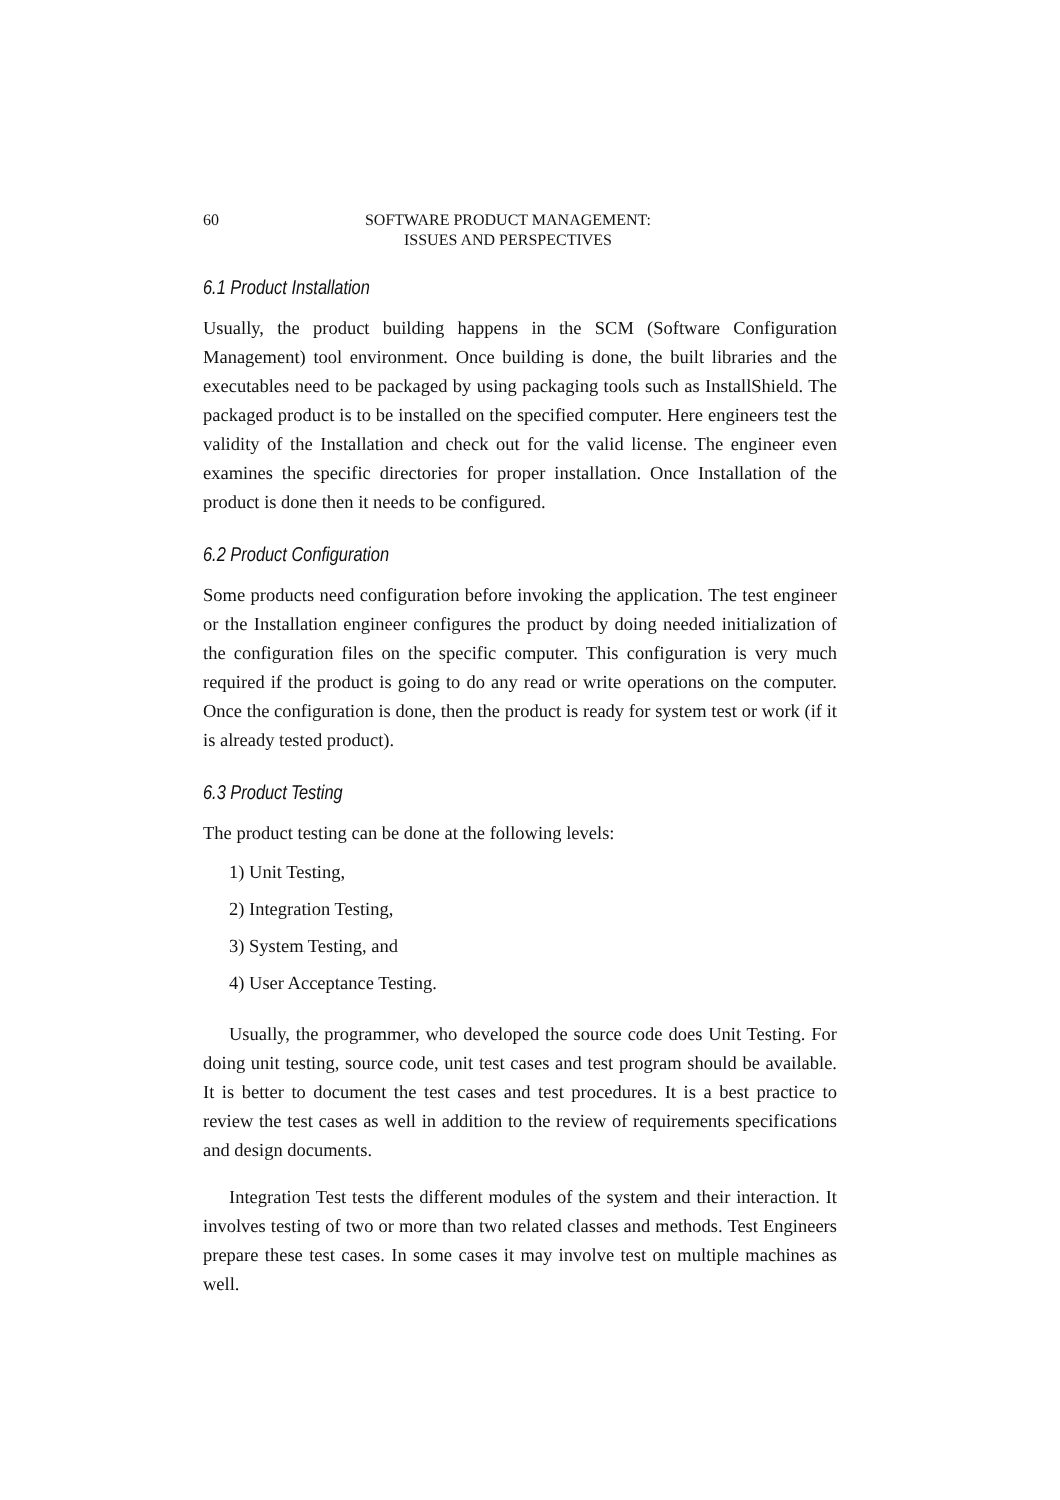60 SOFTWARE PRODUCT MANAGEMENT:
ISSUES AND PERSPECTIVES
6.1 Product Installation
Usually, the product building happens in the SCM (Software Configuration Management) tool environment. Once building is done, the built libraries and the executables need to be packaged by using packaging tools such as InstallShield. The packaged product is to be installed on the specified computer. Here engineers test the validity of the Installation and check out for the valid license. The engineer even examines the specific directories for proper installation. Once Installation of the product is done then it needs to be configured.
6.2 Product Configuration
Some products need configuration before invoking the application. The test engineer or the Installation engineer configures the product by doing needed initialization of the configuration files on the specific computer. This configuration is very much required if the product is going to do any read or write operations on the computer. Once the configuration is done, then the product is ready for system test or work (if it is already tested product).
6.3 Product Testing
The product testing can be done at the following levels:
1) Unit Testing,
2) Integration Testing,
3) System Testing, and
4) User Acceptance Testing.
Usually, the programmer, who developed the source code does Unit Testing. For doing unit testing, source code, unit test cases and test program should be available. It is better to document the test cases and test procedures. It is a best practice to review the test cases as well in addition to the review of requirements specifications and design documents.
Integration Test tests the different modules of the system and their interaction. It involves testing of two or more than two related classes and methods. Test Engineers prepare these test cases. In some cases it may involve test on multiple machines as well.